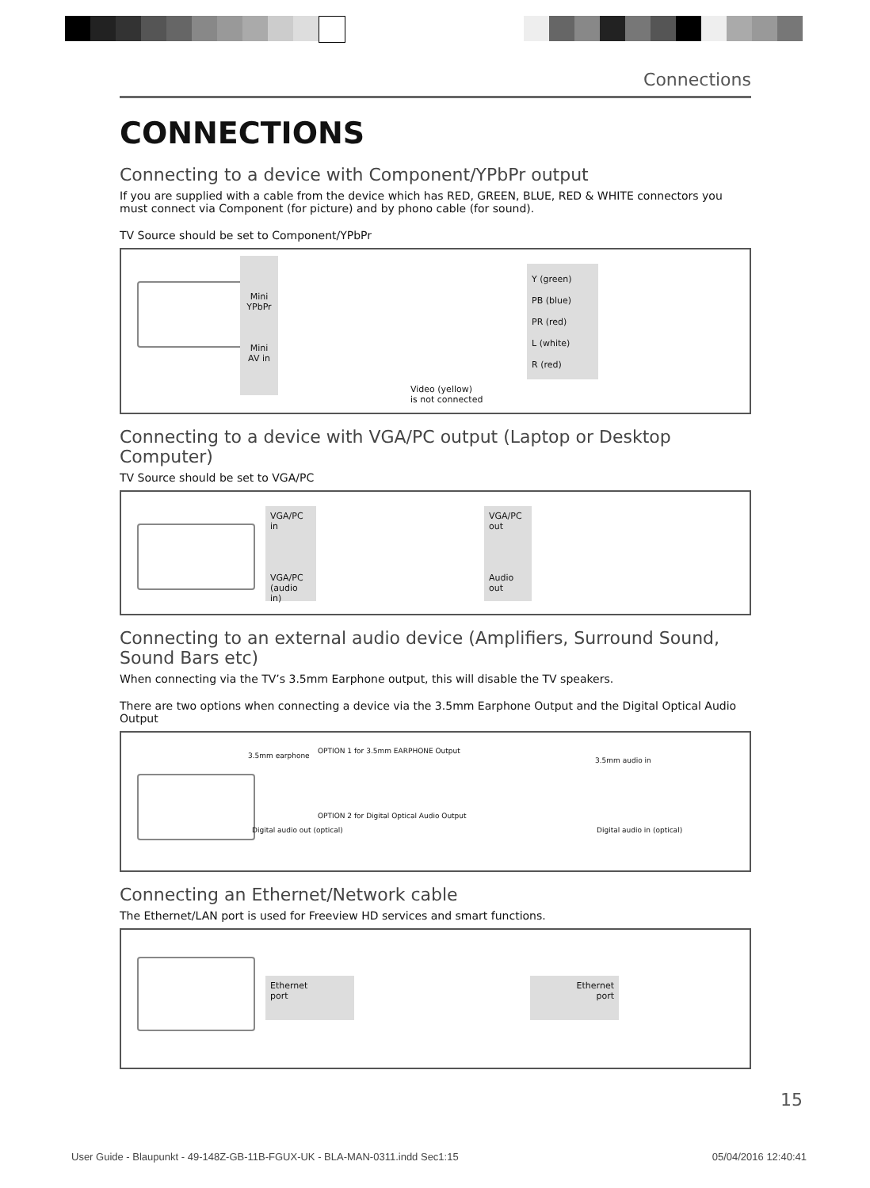Connections
CONNECTIONS
Connecting to a device with Component/YPbPr output
If you are supplied with a cable from the device which has RED, GREEN, BLUE, RED & WHITE connectors you must connect via Component (for picture) and by phono cable (for sound).
TV Source should be set to Component/YPbPr
Mini YPbPr
Mini AV in
Y (green)
PB (blue)
PR (red)
L (white)
R (red)
Video (yellow)
is not connected
Connecting to a device with VGA/PC output (Laptop or Desktop Computer)
TV Source should be set to VGA/PC
VGA/PC in
VGA/PC (audio in)
VGA/PC out
Audio out
Connecting to an external audio device (Amplifiers, Surround Sound, Sound Bars etc)
When connecting via the TV’s 3.5mm Earphone output, this will disable the TV speakers.
There are two options when connecting a device via the 3.5mm Earphone Output and the Digital Optical Audio Output
3.5mm earphone
OPTION 1 for 3.5mm EARPHONE Output
3.5mm audio in
Digital audio out (optical)
OPTION 2 for Digital Optical Audio Output
Digital audio in (optical)
Connecting an Ethernet/Network cable
The Ethernet/LAN port is used for Freeview HD services and smart functions.
Ethernet
port
Ethernet
port
15
User Guide - Blaupunkt - 49-148Z-GB-11B-FGUX-UK - BLA-MAN-0311.indd Sec1:15 05/04/2016 12:40:41